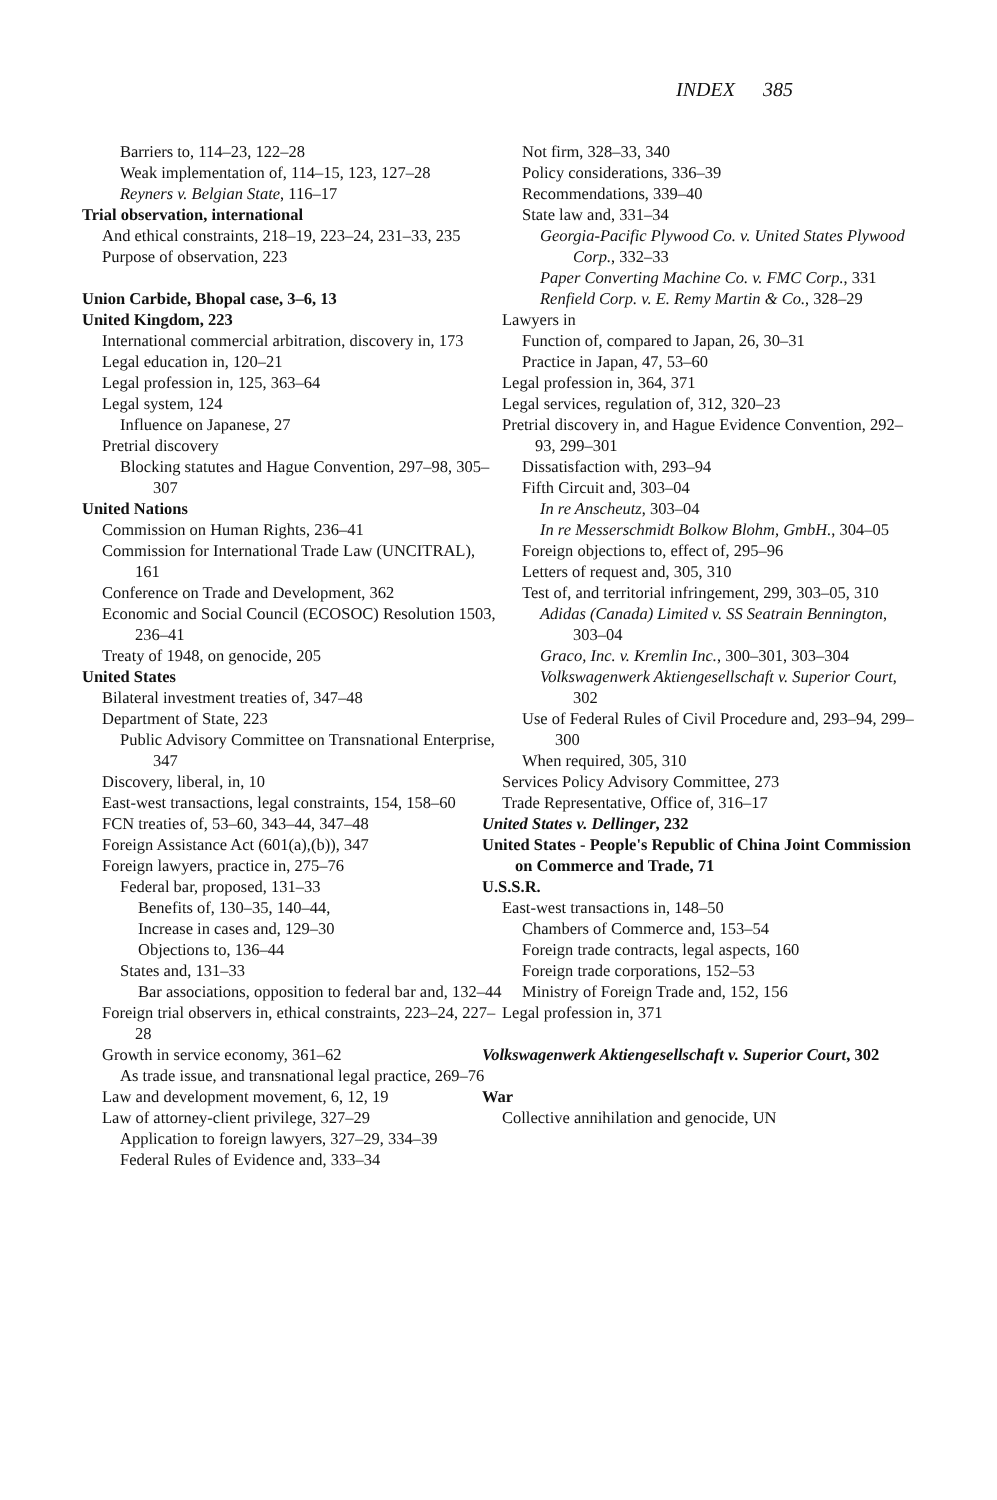INDEX 385
Barriers to, 114–23, 122–28
Weak implementation of, 114–15, 123, 127–28
Reyners v. Belgian State, 116–17
Trial observation, international
And ethical constraints, 218–19, 223–24, 231–33, 235
Purpose of observation, 223
Union Carbide, Bhopal case, 3–6, 13
United Kingdom, 223
International commercial arbitration, discovery in, 173
Legal education in, 120–21
Legal profession in, 125, 363–64
Legal system, 124
Influence on Japanese, 27
Pretrial discovery
Blocking statutes and Hague Convention, 297–98, 305–307
United Nations
Commission on Human Rights, 236–41
Commission for International Trade Law (UNCITRAL), 161
Conference on Trade and Development, 362
Economic and Social Council (ECOSOC) Resolution 1503, 236–41
Treaty of 1948, on genocide, 205
United States
Bilateral investment treaties of, 347–48
Department of State, 223
Public Advisory Committee on Transnational Enterprise, 347
Discovery, liberal, in, 10
East-west transactions, legal constraints, 154, 158–60
FCN treaties of, 53–60, 343–44, 347–48
Foreign Assistance Act (601(a),(b)), 347
Foreign lawyers, practice in, 275–76
Federal bar, proposed, 131–33
Benefits of, 130–35, 140–44,
Increase in cases and, 129–30
Objections to, 136–44
States and, 131–33
Bar associations, opposition to federal bar and, 132–44
Foreign trial observers in, ethical constraints, 223–24, 227–28
Growth in service economy, 361–62
As trade issue, and transnational legal practice, 269–76
Law and development movement, 6, 12, 19
Law of attorney-client privilege, 327–29
Application to foreign lawyers, 327–29, 334–39
Federal Rules of Evidence and, 333–34
Not firm, 328–33, 340
Policy considerations, 336–39
Recommendations, 339–40
State law and, 331–34
Georgia-Pacific Plywood Co. v. United States Plywood Corp., 332–33
Paper Converting Machine Co. v. FMC Corp., 331
Renfield Corp. v. E. Remy Martin & Co., 328–29
Lawyers in
Function of, compared to Japan, 26, 30–31
Practice in Japan, 47, 53–60
Legal profession in, 364, 371
Legal services, regulation of, 312, 320–23
Pretrial discovery in, and Hague Evidence Convention, 292–93, 299–301
Dissatisfaction with, 293–94
Fifth Circuit and, 303–04
In re Anscheutz, 303–04
In re Messerschmidt Bolkow Blohm, GmbH., 304–05
Foreign objections to, effect of, 295–96
Letters of request and, 305, 310
Test of, and territorial infringement, 299, 303–05, 310
Adidas (Canada) Limited v. SS Seatrain Bennington, 303–04
Graco, Inc. v. Kremlin Inc., 300–301, 303–304
Volkswagenwerk Aktiengesellschaft v. Superior Court, 302
Use of Federal Rules of Civil Procedure and, 293–94, 299–300
When required, 305, 310
Services Policy Advisory Committee, 273
Trade Representative, Office of, 316–17
United States v. Dellinger, 232
United States - People's Republic of China Joint Commission on Commerce and Trade, 71
U.S.S.R.
East-west transactions in, 148–50
Chambers of Commerce and, 153–54
Foreign trade contracts, legal aspects, 160
Foreign trade corporations, 152–53
Ministry of Foreign Trade and, 152, 156
Legal profession in, 371
Volkswagenwerk Aktiengesellschaft v. Superior Court, 302
War
Collective annihilation and genocide, UN